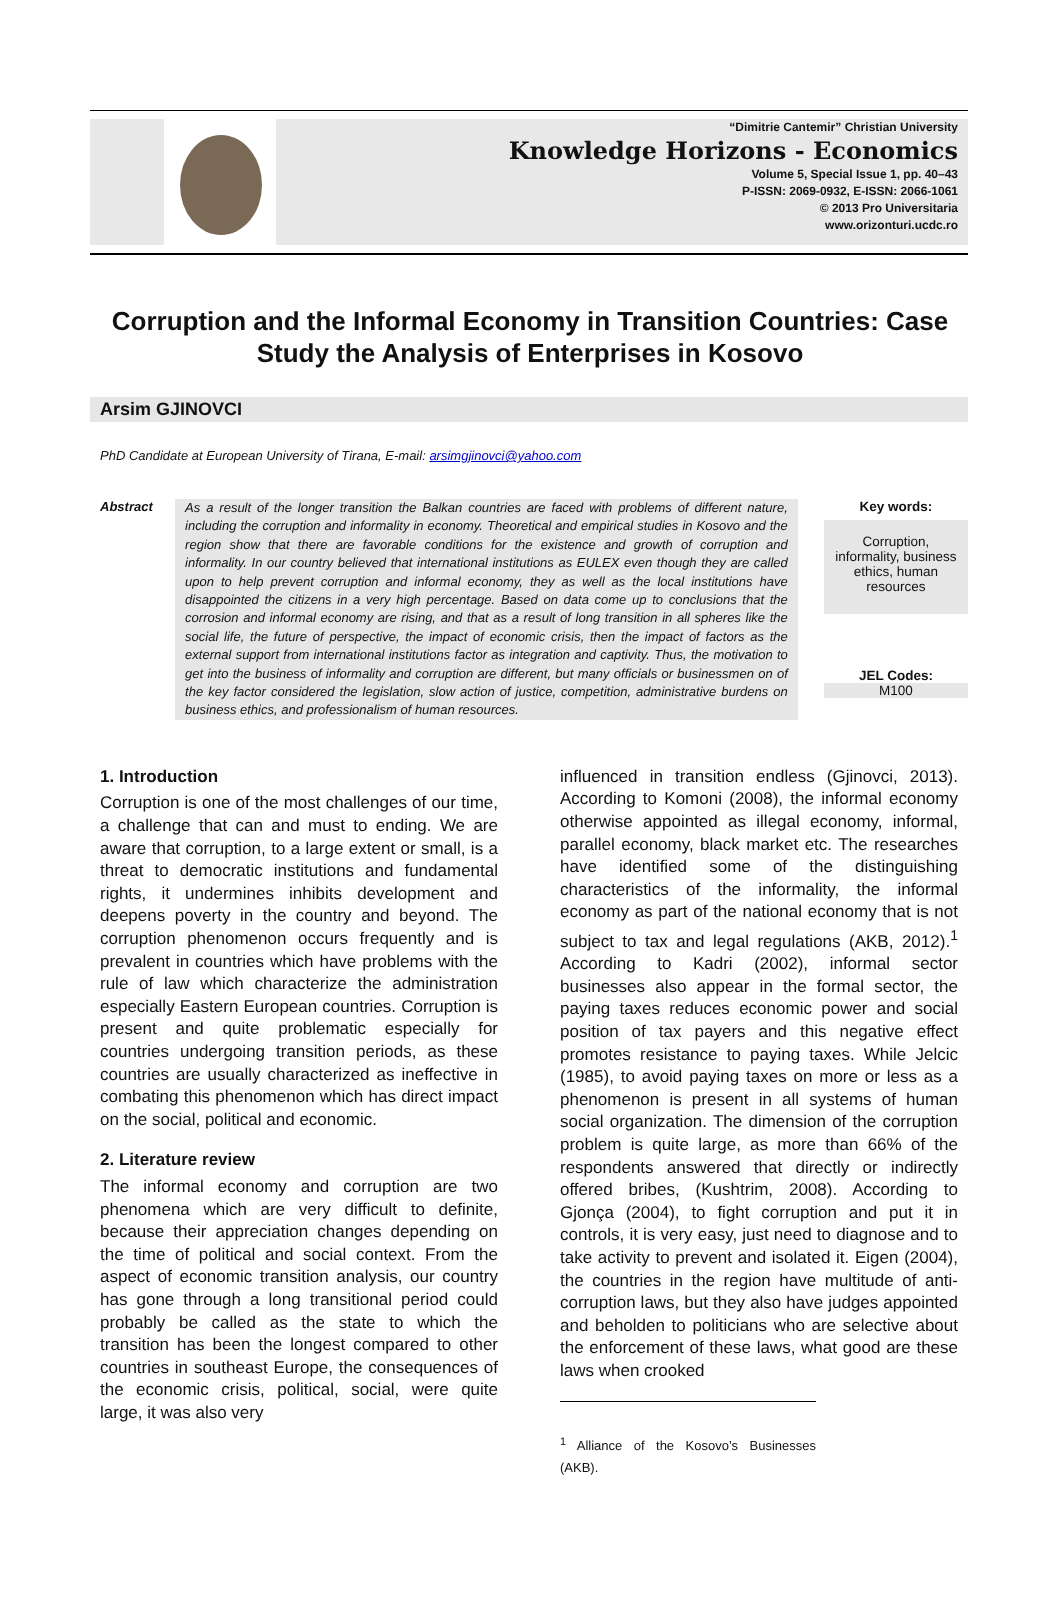“Dimitrie Cantemir” Christian University
Knowledge Horizons - Economics
Volume 5, Special Issue 1, pp. 40–43
P-ISSN: 2069-0932, E-ISSN: 2066-1061
© 2013 Pro Universitaria
www.orizonturi.ucdc.ro
Corruption and the Informal Economy in Transition Countries: Case Study the Analysis of Enterprises in Kosovo
Arsim GJINOVCI
PhD Candidate at European University of Tirana, E-mail: arsimgjinovci@yahoo.com
Abstract
As a result of the longer transition the Balkan countries are faced with problems of different nature, including the corruption and informality in economy. Theoretical and empirical studies in Kosovo and the region show that there are favorable conditions for the existence and growth of corruption and informality. In our country believed that international institutions as EULEX even though they are called upon to help prevent corruption and informal economy, they as well as the local institutions have disappointed the citizens in a very high percentage. Based on data come up to conclusions that the corrosion and informal economy are rising, and that as a result of long transition in all spheres like the social life, the future of perspective, the impact of economic crisis, then the impact of factors as the external support from international institutions factor as integration and captivity. Thus, the motivation to get into the business of informality and corruption are different, but many officials or businessmen on of the key factor considered the legislation, slow action of justice, competition, administrative burdens on business ethics, and professionalism of human resources.
Key words:
Corruption, informality, business ethics, human resources
JEL Codes:
M100
1. Introduction
Corruption is one of the most challenges of our time, a challenge that can and must to ending. We are aware that corruption, to a large extent or small, is a threat to democratic institutions and fundamental rights, it undermines inhibits development and deepens poverty in the country and beyond. The corruption phenomenon occurs frequently and is prevalent in countries which have problems with the rule of law which characterize the administration especially Eastern European countries. Corruption is present and quite problematic especially for countries undergoing transition periods, as these countries are usually characterized as ineffective in combating this phenomenon which has direct impact on the social, political and economic.
2. Literature review
The informal economy and corruption are two phenomena which are very difficult to definite, because their appreciation changes depending on the time of political and social context. From the aspect of economic transition analysis, our country has gone through a long transitional period could probably be called as the state to which the transition has been the longest compared to other countries in southeast Europe, the consequences of the economic crisis, political, social, were quite large, it was also very
influenced in transition endless (Gjinovci, 2013). According to Komoni (2008), the informal economy otherwise appointed as illegal economy, informal, parallel economy, black market etc. The researches have identified some of the distinguishing characteristics of the informality, the informal economy as part of the national economy that is not subject to tax and legal regulations (AKB, 2012).<sup>1</sup> According to Kadri (2002), informal sector businesses also appear in the formal sector, the paying taxes reduces economic power and social position of tax payers and this negative effect promotes resistance to paying taxes. While Jelcic (1985), to avoid paying taxes on more or less as a phenomenon is present in all systems of human social organization. The dimension of the corruption problem is quite large, as more than 66% of the respondents answered that directly or indirectly offered bribes, (Kushtrim, 2008). According to Gjonça (2004), to fight corruption and put it in controls, it is very easy, just need to diagnose and to take activity to prevent and isolated it. Eigen (2004), the countries in the region have multitude of anti-corruption laws, but they also have judges appointed and beholden to politicians who are selective about the enforcement of these laws, what good are these laws when crooked
<sup>1</sup> Alliance of the Kosovo’s Businesses (AKB).